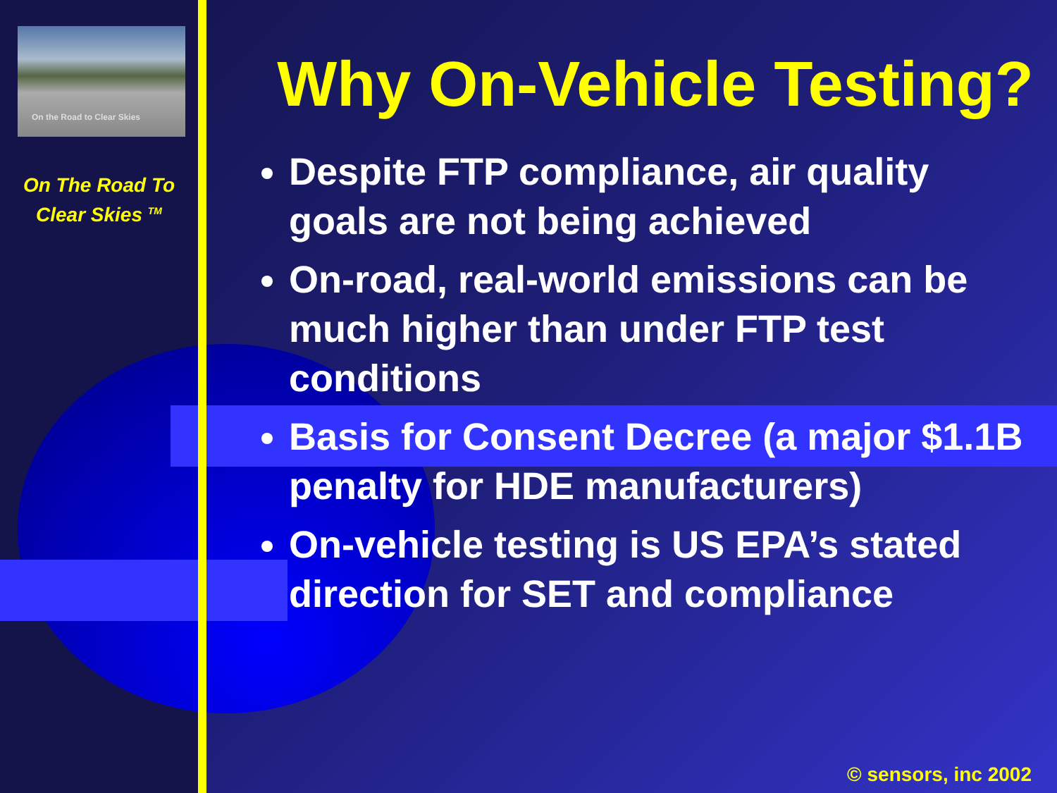On the Road to Clear Skies
On The Road To
Clear Skies <sup>TM</sup>
Why On-Vehicle Testing?
Despite FTP compliance, air quality goals are not being achieved
On-road, real-world emissions can be much higher than under FTP test conditions
Basis for Consent Decree (a major $1.1B penalty for HDE manufacturers)
On-vehicle testing is US EPA’s stated direction for SET and compliance
© sensors, inc 2002